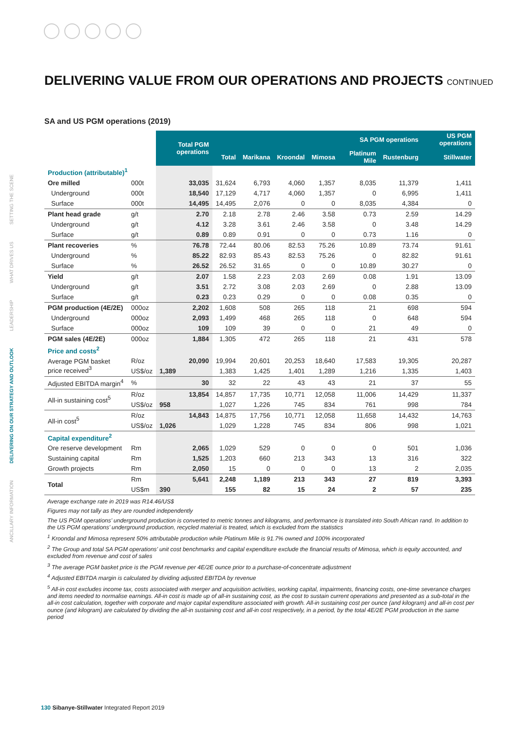ANCILLARY INFORMATION DELIVERING ON OUR STRATEGY AND OUTLOOK LEADERSHIP WHAT DRIVES US SETTING THE SCENE
DELIVERING VALUE FROM OUR OPERATIONS AND PROJECTS CONTINUED
SA and US PGM operations (2019)
| | | Total PGM operations | SA PGM operations | | | | | | US PGM operations |
| --- | --- | --- | --- | --- | --- | --- | --- | --- | --- |
| | | | Total | Marikana | Kroondal | Mimosa | Platinum Mile | Rustenburg | Stillwater |
| Production (attributable)<sup>1</sup> | | | | | | | | | |
| Ore milled | 000t | 33,035 | 31,624 | 6,793 | 4,060 | 1,357 | 8,035 | 11,379 | 1,411 |
| Underground | 000t | 18,540 | 17,129 | 4,717 | 4,060 | 1,357 | 0 | 6,995 | 1,411 |
| Surface | 000t | 14,495 | 14,495 | 2,076 | 0 | 0 | 8,035 | 4,384 | 0 |
| Plant head grade | g/t | 2.70 | 2.18 | 2.78 | 2.46 | 3.58 | 0.73 | 2.59 | 14.29 |
| Underground | g/t | 4.12 | 3.28 | 3.61 | 2.46 | 3.58 | 0 | 3.48 | 14.29 |
| Surface | g/t | 0.89 | 0.89 | 0.91 | 0 | 0 | 0.73 | 1.16 | 0 |
| Plant recoveries | % | 76.78 | 72.44 | 80.06 | 82.53 | 75.26 | 10.89 | 73.74 | 91.61 |
| Underground | % | 85.22 | 82.93 | 85.43 | 82.53 | 75.26 | 0 | 82.82 | 91.61 |
| Surface | % | 26.52 | 26.52 | 31.65 | 0 | 0 | 10.89 | 30.27 | 0 |
| Yield | g/t | 2.07 | 1.58 | 2.23 | 2.03 | 2.69 | 0.08 | 1.91 | 13.09 |
| Underground | g/t | 3.51 | 2.72 | 3.08 | 2.03 | 2.69 | 0 | 2.88 | 13.09 |
| Surface | g/t | 0.23 | 0.23 | 0.29 | 0 | 0 | 0.08 | 0.35 | 0 |
| PGM production (4E/2E) | 000oz | 2,202 | 1,608 | 508 | 265 | 118 | 21 | 698 | 594 |
| Underground | 000oz | 2,093 | 1,499 | 468 | 265 | 118 | 0 | 648 | 594 |
| Surface | 000oz | 109 | 109 | 39 | 0 | 0 | 21 | 49 | 0 |
| PGM sales (4E/2E) | 000oz | 1,884 | 1,305 | 472 | 265 | 118 | 21 | 431 | 578 |
| Price and costs<sup>2</sup> | | | | | | | | | |
| Average PGM basket price received<sup>3</sup> | R/oz | 20,090 | 19,994 | 20,601 | 20,253 | 18,640 | 17,583 | 19,305 | 20,287 |
| | US$/oz | 1,389 | 1,383 | 1,425 | 1,401 | 1,289 | 1,216 | 1,335 | 1,403 |
| Adjusted EBITDA margin<sup>4</sup> | % | 30 | 32 | 22 | 43 | 43 | 21 | 37 | 55 |
| All-in sustaining cost<sup>5</sup> | R/oz | 13,854 | 14,857 | 17,735 | 10,771 | 12,058 | 11,006 | 14,429 | 11,337 |
| | US$/oz | 958 | 1,027 | 1,226 | 745 | 834 | 761 | 998 | 784 |
| All-in cost<sup>5</sup> | R/oz | 14,843 | 14,875 | 17,756 | 10,771 | 12,058 | 11,658 | 14,432 | 14,763 |
| | US$/oz | 1,026 | 1,029 | 1,228 | 745 | 834 | 806 | 998 | 1,021 |
| Capital expenditure<sup>2</sup> | | | | | | | | | |
| Ore reserve development | Rm | 2,065 | 1,029 | 529 | 0 | 0 | 0 | 501 | 1,036 |
| Sustaining capital | Rm | 1,525 | 1,203 | 660 | 213 | 343 | 13 | 316 | 322 |
| Growth projects | Rm | 2,050 | 15 | 0 | 0 | 0 | 13 | 2 | 2,035 |
| Total | Rm | 5,641 | 2,248 | 1,189 | 213 | 343 | 27 | 819 | 3,393 |
| | US$m | 390 | 155 | 82 | 15 | 24 | 2 | 57 | 235 |
Average exchange rate in 2019 was R14.46/US$
Figures may not tally as they are rounded independently
The US PGM operations’ underground production is converted to metric tonnes and kilograms, and performance is translated into South African rand. In addition to the US PGM operations’ underground production, recycled material is treated, which is excluded from the statistics
<sup>1</sup> Kroondal and Mimosa represent 50% attributable production while Platinum Mile is 91.7% owned and 100% incorporated
<sup>2</sup> The Group and total SA PGM operations’ unit cost benchmarks and capital expenditure exclude the financial results of Mimosa, which is equity accounted, and excluded from revenue and cost of sales
<sup>3</sup> The average PGM basket price is the PGM revenue per 4E/2E ounce prior to a purchase-of-concentrate adjustment
<sup>4</sup> Adjusted EBITDA margin is calculated by dividing adjusted EBITDA by revenue
<sup>5</sup> All-in cost excludes income tax, costs associated with merger and acquisition activities, working capital, impairments, financing costs, one-time severance charges and items needed to normalise earnings. All-in cost is made up of all-in sustaining cost, as the cost to sustain current operations and presented as a sub-total in the all-in cost calculation, together with corporate and major capital expenditure associated with growth. All-in sustaining cost per ounce (and kilogram) and all-in cost per ounce (and kilogram) are calculated by dividing the all-in sustaining cost and all-in cost respectively, in a period, by the total 4E/2E PGM production in the same period
130 Sibanye-Stillwater Integrated Report 2019